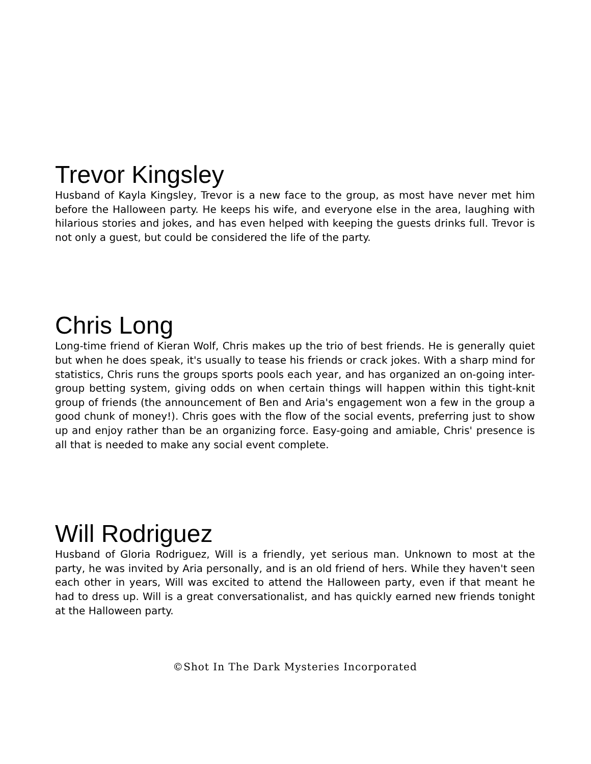Trevor Kingsley
Husband of Kayla Kingsley, Trevor is a new face to the group, as most have never met him before the Halloween party. He keeps his wife, and everyone else in the area, laughing with hilarious stories and jokes, and has even helped with keeping the guests drinks full. Trevor is not only a guest, but could be considered the life of the party.
Chris Long
Long-time friend of Kieran Wolf, Chris makes up the trio of best friends. He is generally quiet but when he does speak, it's usually to tease his friends or crack jokes. With a sharp mind for statistics, Chris runs the groups sports pools each year, and has organized an on-going inter-group betting system, giving odds on when certain things will happen within this tight-knit group of friends (the announcement of Ben and Aria's engagement won a few in the group a good chunk of money!). Chris goes with the flow of the social events, preferring just to show up and enjoy rather than be an organizing force. Easy-going and amiable, Chris' presence is all that is needed to make any social event complete.
Will Rodriguez
Husband of Gloria Rodriguez, Will is a friendly, yet serious man. Unknown to most at the party, he was invited by Aria personally, and is an old friend of hers. While they haven't seen each other in years, Will was excited to attend the Halloween party, even if that meant he had to dress up. Will is a great conversationalist, and has quickly earned new friends tonight at the Halloween party.
©Shot In The Dark Mysteries Incorporated